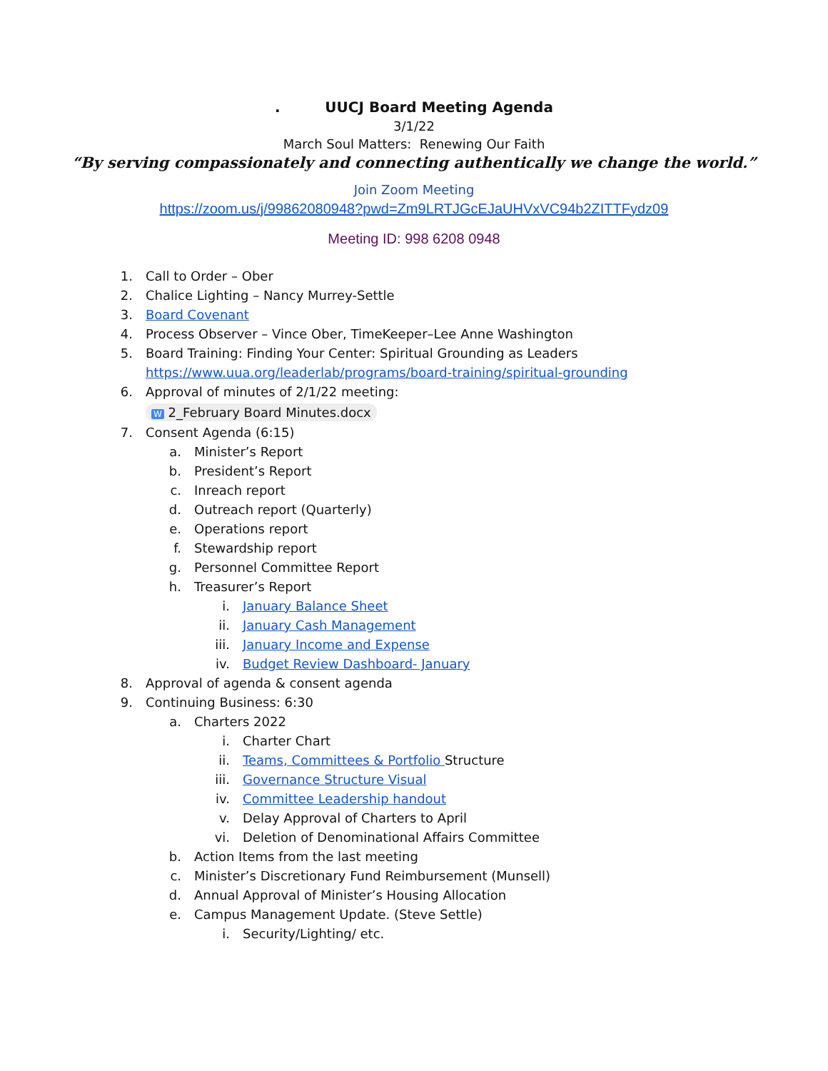. UUCJ Board Meeting Agenda
3/1/22
March Soul Matters: Renewing Our Faith
“By serving compassionately and connecting authentically we change the world.”
Join Zoom Meeting
https://zoom.us/j/99862080948?pwd=Zm9LRTJGcEJaUHVxVC94b2ZITTFydz09
Meeting ID: 998 6208 0948
1. Call to Order – Ober
2. Chalice Lighting – Nancy Murrey-Settle
3. Board Covenant
4. Process Observer – Vince Ober, TimeKeeper–Lee Anne Washington
5. Board Training: Finding Your Center: Spiritual Grounding as Leaders
https://www.uua.org/leaderlab/programs/board-training/spiritual-grounding
6. Approval of minutes of 2/1/22 meeting:
W 2_February Board Minutes.docx
7. Consent Agenda (6:15)
a. Minister’s Report
b. President’s Report
c. Inreach report
d. Outreach report (Quarterly)
e. Operations report
f. Stewardship report
g. Personnel Committee Report
h. Treasurer’s Report
i. January Balance Sheet
ii. January Cash Management
iii. January Income and Expense
iv. Budget Review Dashboard- January
8. Approval of agenda & consent agenda
9. Continuing Business: 6:30
a. Charters 2022
i. Charter Chart
ii. Teams, Committees & Portfolio Structure
iii. Governance Structure Visual
iv. Committee Leadership handout
v. Delay Approval of Charters to April
vi. Deletion of Denominational Affairs Committee
b. Action Items from the last meeting
c. Minister’s Discretionary Fund Reimbursement (Munsell)
d. Annual Approval of Minister’s Housing Allocation
e. Campus Management Update. (Steve Settle)
i. Security/Lighting/ etc.